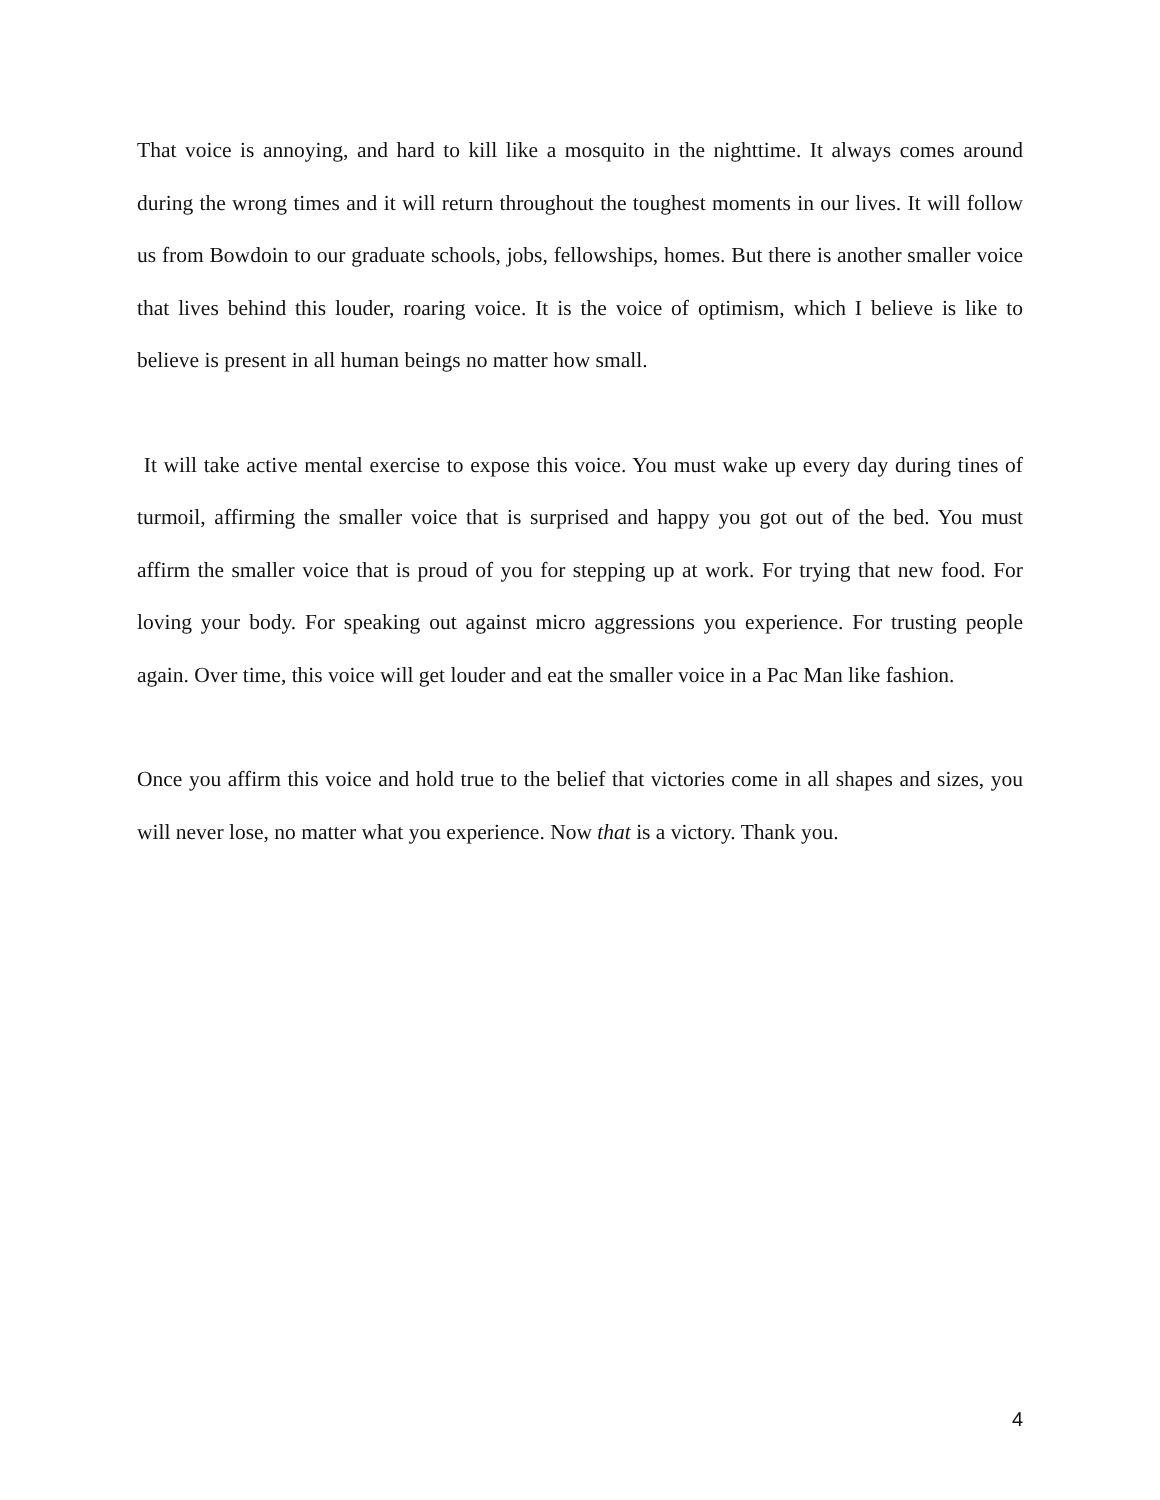That voice is annoying, and hard to kill like a mosquito in the nighttime. It always comes around during the wrong times and it will return throughout the toughest moments in our lives. It will follow us from Bowdoin to our graduate schools, jobs, fellowships, homes. But there is another smaller voice that lives behind this louder, roaring voice. It is the voice of optimism, which I believe is like to believe is present in all human beings no matter how small.
It will take active mental exercise to expose this voice. You must wake up every day during tines of turmoil, affirming the smaller voice that is surprised and happy you got out of the bed. You must affirm the smaller voice that is proud of you for stepping up at work. For trying that new food. For loving your body. For speaking out against micro aggressions you experience. For trusting people again. Over time, this voice will get louder and eat the smaller voice in a Pac Man like fashion.
Once you affirm this voice and hold true to the belief that victories come in all shapes and sizes, you will never lose, no matter what you experience. Now that is a victory. Thank you.
4